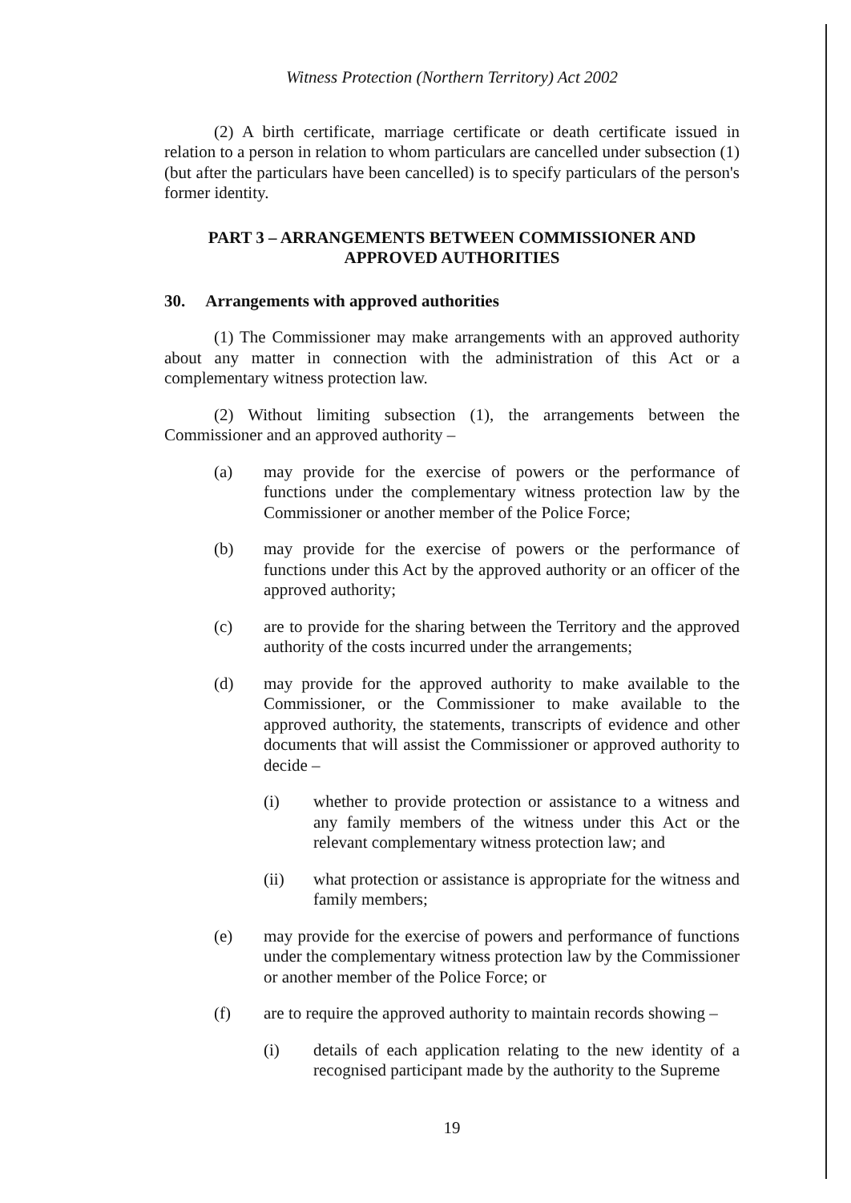Witness Protection (Northern Territory) Act 2002
(2) A birth certificate, marriage certificate or death certificate issued in relation to a person in relation to whom particulars are cancelled under subsection (1) (but after the particulars have been cancelled) is to specify particulars of the person's former identity.
PART 3 – ARRANGEMENTS BETWEEN COMMISSIONER AND APPROVED AUTHORITIES
30. Arrangements with approved authorities
(1) The Commissioner may make arrangements with an approved authority about any matter in connection with the administration of this Act or a complementary witness protection law.
(2) Without limiting subsection (1), the arrangements between the Commissioner and an approved authority –
(a) may provide for the exercise of powers or the performance of functions under the complementary witness protection law by the Commissioner or another member of the Police Force;
(b) may provide for the exercise of powers or the performance of functions under this Act by the approved authority or an officer of the approved authority;
(c) are to provide for the sharing between the Territory and the approved authority of the costs incurred under the arrangements;
(d) may provide for the approved authority to make available to the Commissioner, or the Commissioner to make available to the approved authority, the statements, transcripts of evidence and other documents that will assist the Commissioner or approved authority to decide –
(i) whether to provide protection or assistance to a witness and any family members of the witness under this Act or the relevant complementary witness protection law; and
(ii) what protection or assistance is appropriate for the witness and family members;
(e) may provide for the exercise of powers and performance of functions under the complementary witness protection law by the Commissioner or another member of the Police Force; or
(f) are to require the approved authority to maintain records showing –
(i) details of each application relating to the new identity of a recognised participant made by the authority to the Supreme
19